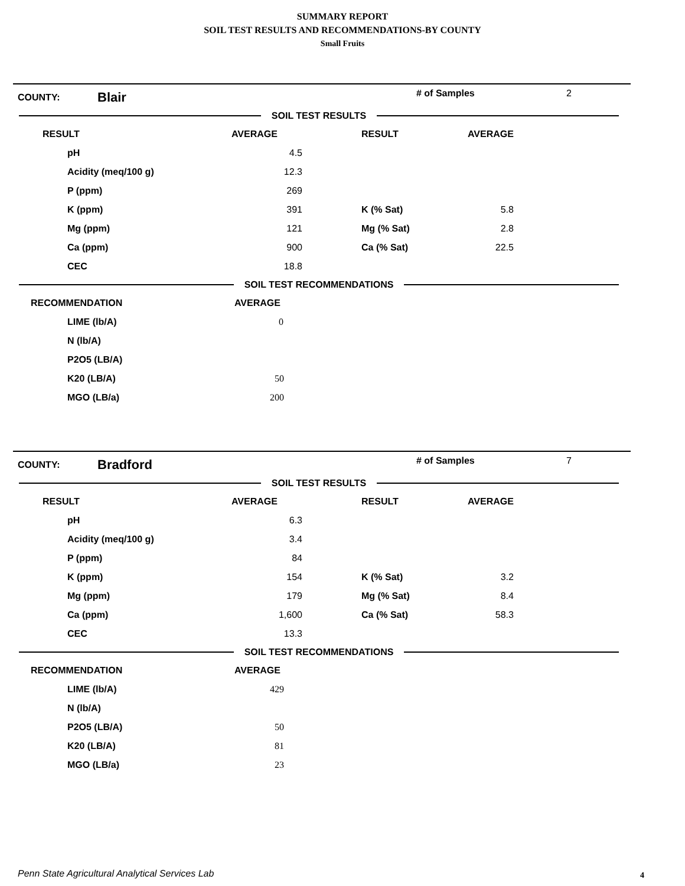SUMMARY REPORT
SOIL TEST RESULTS AND RECOMMENDATIONS-BY COUNTY
Small Fruits
COUNTY:
Blair
# of Samples 2
SOIL TEST RESULTS
| | RESULT | AVERAGE | | RESULT | AVERAGE |
| | pH | 4.5 | | | |
| | Acidity (meq/100 g) | 12.3 | | | |
| | P (ppm) | 269 | | | |
| | K (ppm) | 391 | | K (% Sat) | 5.8 |
| | Mg (ppm) | 121 | | Mg (% Sat) | 2.8 |
| | Ca (ppm) | 900 | | Ca (% Sat) | 22.5 |
| | CEC | 18.8 | | | |
SOIL TEST RECOMMENDATIONS
| | RECOMMENDATION | AVERAGE |
| | LIME (lb/A) | 0 |
| | N (lb/A) | |
| | P2O5 (LB/A) | |
| | K20 (LB/A) | 50 |
| | MGO (LB/a) | 200 |
COUNTY:
Bradford
# of Samples 7
SOIL TEST RESULTS
| | RESULT | AVERAGE | | RESULT | AVERAGE |
| | pH | 6.3 | | | |
| | Acidity (meq/100 g) | 3.4 | | | |
| | P (ppm) | 84 | | | |
| | K (ppm) | 154 | | K (% Sat) | 3.2 |
| | Mg (ppm) | 179 | | Mg (% Sat) | 8.4 |
| | Ca (ppm) | 1,600 | | Ca (% Sat) | 58.3 |
| | CEC | 13.3 | | | |
SOIL TEST RECOMMENDATIONS
| | RECOMMENDATION | AVERAGE |
| | LIME (lb/A) | 429 |
| | N (lb/A) | |
| | P2O5 (LB/A) | 50 |
| | K20 (LB/A) | 81 |
| | MGO (LB/a) | 23 |
Penn State Agricultural Analytical Services Lab
4